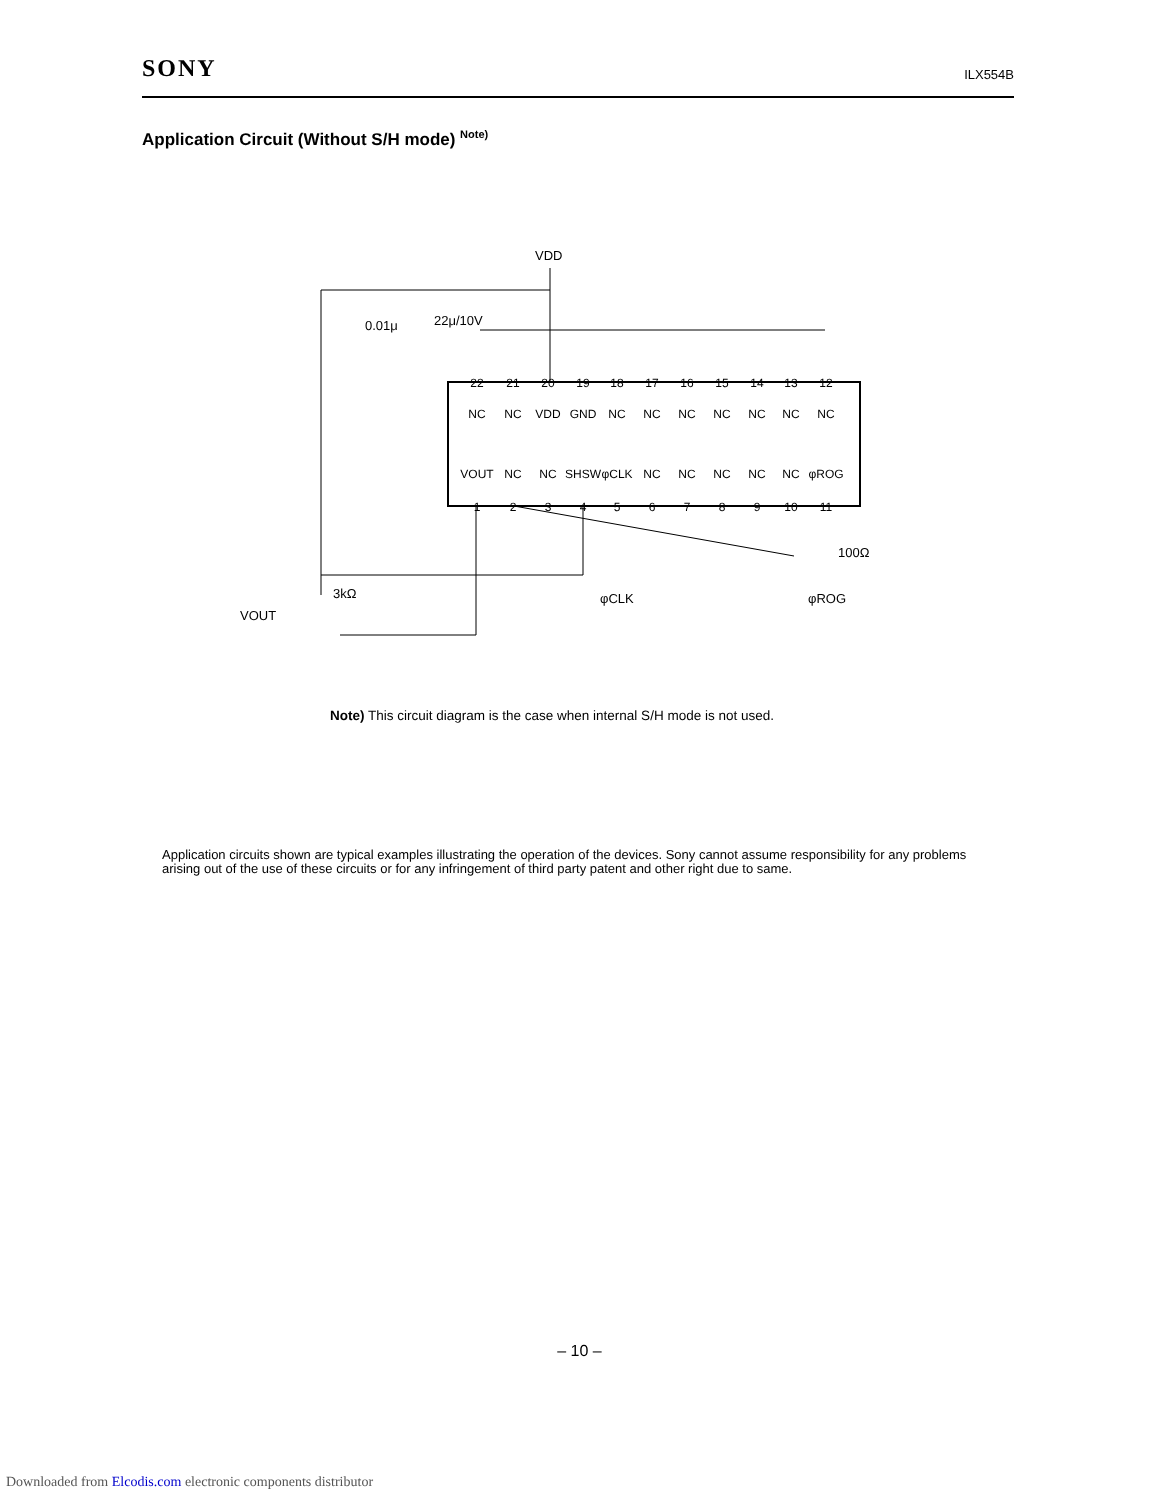SONY ILX554B
Application Circuit (Without S/H mode) <sup>Note)</sup>
VDD
0.01μ
22μ/10V
100Ω
φCLK
φROG
3kΩ
VOUT
22
21
20
19
18
17
16
15
14
13
12
1
2
3
4
5
6
7
8
9
10
11
NC
NC
VDD
GND
NC
NC
NC
NC
NC
NC
NC
VOUT
NC
NC
SHSW
φCLK
NC
NC
NC
NC
NC
φROG
Note) This circuit diagram is the case when internal S/H mode is not used.
Application circuits shown are typical examples illustrating the operation of the devices. Sony cannot assume responsibility for any problems arising out of the use of these circuits or for any infringement of third party patent and other right due to same.
– 10 –
Downloaded from Elcodis.com electronic components distributor